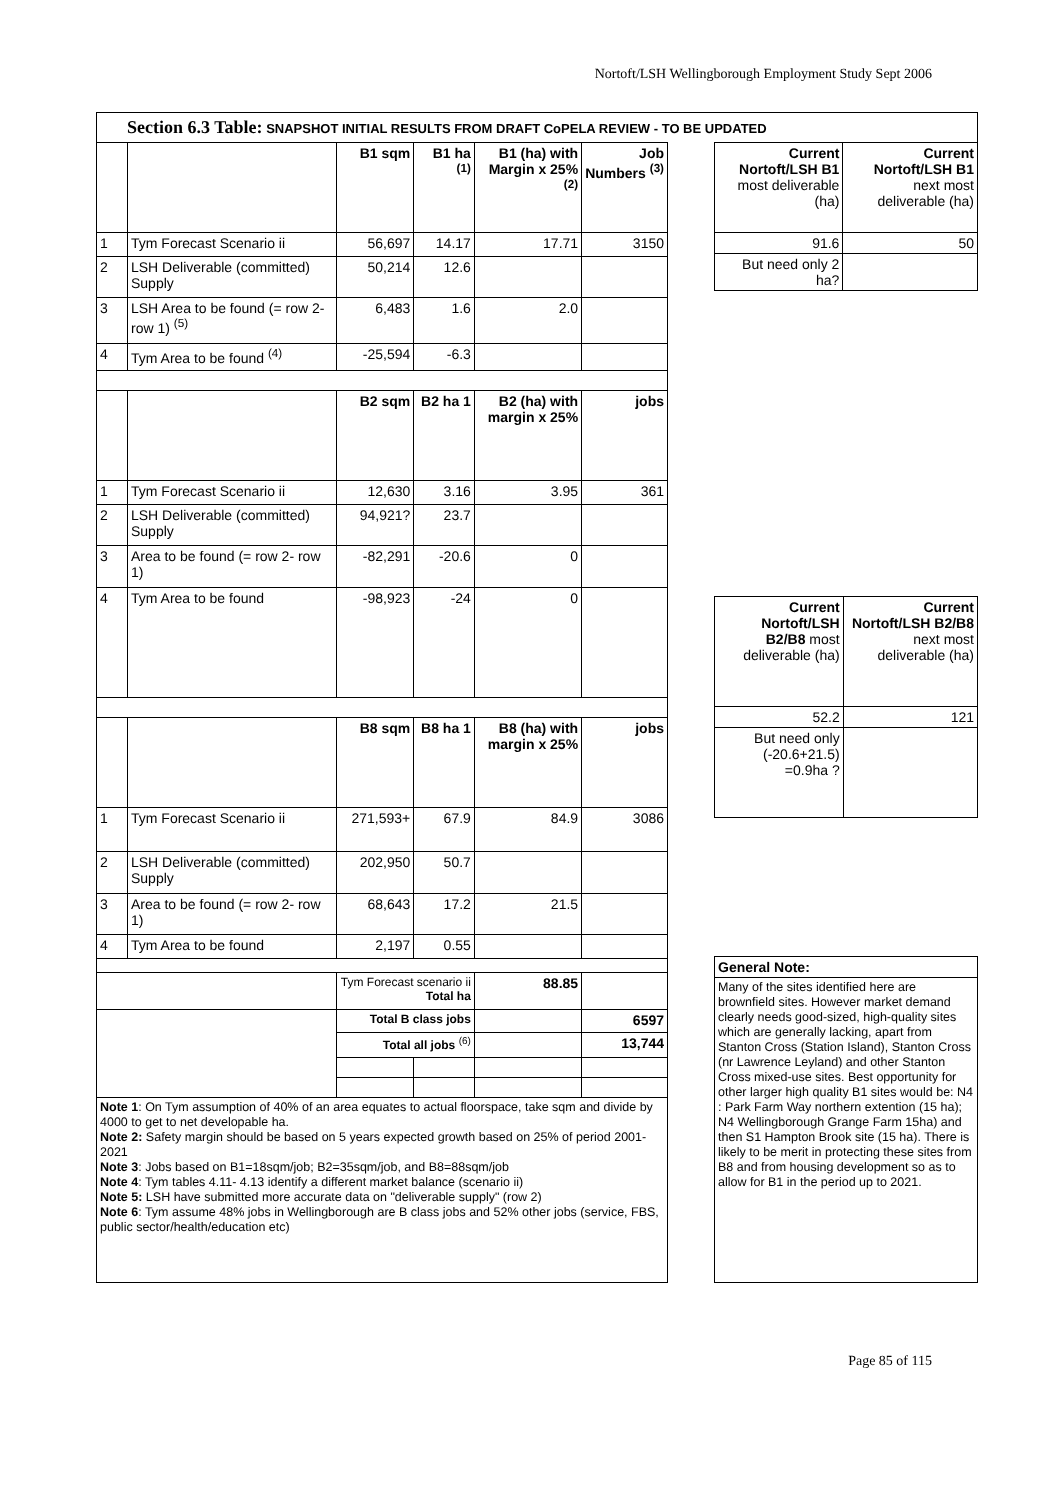Nortoft/LSH Wellingborough Employment Study Sept 2006
Section 6.3 Table: SNAPSHOT INITIAL RESULTS FROM DRAFT CoPELA REVIEW - TO BE UPDATED
| | | B1 sqm | B1 ha <sup>(1)</sup> | B1 (ha) with Margin x 25% <sup>(2)</sup> | Job Numbers <sup>(3)</sup> |
| 1 | Tym Forecast Scenario ii | 56,697 | 14.17 | 17.71 | 3150 |
| 2 | LSH Deliverable (committed) Supply | 50,214 | 12.6 | | |
| 3 | LSH Area to be found (= row 2- row 1) <sup>(5)</sup> | 6,483 | 1.6 | 2.0 | |
| 4 | Tym Area to be found <sup>(4)</sup> | -25,594 | -6.3 | | |
| | | B2 sqm | B2 ha 1 | B2 (ha) with margin x 25% | jobs |
| 1 | Tym Forecast Scenario ii | 12,630 | 3.16 | 3.95 | 361 |
| 2 | LSH Deliverable (committed) Supply | 94,921? | 23.7 | | |
| 3 | Area to be found (= row 2- row 1) | -82,291 | -20.6 | 0 | |
| 4 | Tym Area to be found | -98,923 | -24 | 0 | |
| | | B8 sqm | B8 ha 1 | B8 (ha) with margin x 25% | jobs |
| 1 | Tym Forecast Scenario ii | 271,593+ | 67.9 | 84.9 | 3086 |
| 2 | LSH Deliverable (committed) Supply | 202,950 | 50.7 | | |
| 3 | Area to be found (= row 2- row 1) | 68,643 | 17.2 | 21.5 | |
| 4 | Tym Area to be found | 2,197 | 0.55 | | |
| | | Tym Forecast scenario ii Total ha | | 88.85 | |
| | | Total B class jobs | | | 6597 |
| | | Total all jobs <sup>(6)</sup> | | | 13,744 |
| Note 1 : On Tym assumption of 40% of an area equates to actual floorspace, take sqm and divide by 4000 to get to net developable ha. Note 2: Safety margin should be based on 5 years expected growth based on 25% of period 2001-2021 Note 3 : Jobs based on B1=18sqm/job; B2=35sqm/job, and B8=88sqm/job Note 4 : Tym tables 4.11- 4.13 identify a different market balance (scenario ii) Note 5: LSH have submitted more accurate data on "deliverable supply" (row 2) Note 6 : Tym assume 48% jobs in Wellingborough are B class jobs and 52% other jobs (service, FBS, public sector/health/education etc) | | | | | |
| Current Nortoft/LSH B1 most deliverable (ha) | Current Nortoft/LSH B1 next most deliverable (ha) |
| 91.6 | 50 |
| But need only 2 ha? | |
| Current Nortoft/LSH B2/B8 most deliverable (ha) | Current Nortoft/LSH B2/B8 next most deliverable (ha) |
| 52.2 | 121 |
| But need only (-20.6+21.5) =0.9ha ? | |
| General Note: |
| Many of the sites identified here are brownfield sites. However market demand clearly needs good-sized, high-quality sites which are generally lacking, apart from Stanton Cross (Station Island), Stanton Cross (nr Lawrence Leyland) and other Stanton Cross mixed-use sites. Best opportunity for other larger high quality B1 sites would be: N4 : Park Farm Way northern extention (15 ha); N4 Wellingborough Grange Farm 15ha) and then S1 Hampton Brook site (15 ha). There is likely to be merit in protecting these sites from B8 and from housing development so as to allow for B1 in the period up to 2021. |
Page 85 of 115